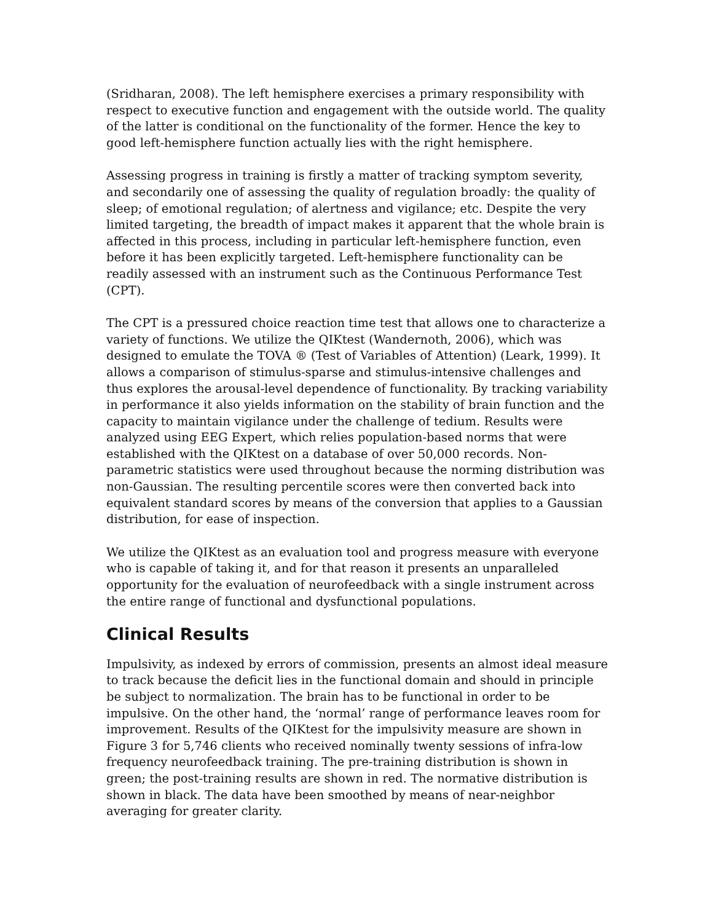(Sridharan, 2008). The left hemisphere exercises a primary responsibility with respect to executive function and engagement with the outside world. The quality of the latter is conditional on the functionality of the former. Hence the key to good left-hemisphere function actually lies with the right hemisphere.
Assessing progress in training is firstly a matter of tracking symptom severity, and secondarily one of assessing the quality of regulation broadly: the quality of sleep; of emotional regulation; of alertness and vigilance; etc. Despite the very limited targeting, the breadth of impact makes it apparent that the whole brain is affected in this process, including in particular left-hemisphere function, even before it has been explicitly targeted. Left-hemisphere functionality can be readily assessed with an instrument such as the Continuous Performance Test (CPT).
The CPT is a pressured choice reaction time test that allows one to characterize a variety of functions. We utilize the QIKtest (Wandernoth, 2006), which was designed to emulate the TOVA ® (Test of Variables of Attention) (Leark, 1999). It allows a comparison of stimulus-sparse and stimulus-intensive challenges and thus explores the arousal-level dependence of functionality. By tracking variability in performance it also yields information on the stability of brain function and the capacity to maintain vigilance under the challenge of tedium. Results were analyzed using EEG Expert, which relies population-based norms that were established with the QIKtest on a database of over 50,000 records. Non-parametric statistics were used throughout because the norming distribution was non-Gaussian. The resulting percentile scores were then converted back into equivalent standard scores by means of the conversion that applies to a Gaussian distribution, for ease of inspection.
We utilize the QIKtest as an evaluation tool and progress measure with everyone who is capable of taking it, and for that reason it presents an unparalleled opportunity for the evaluation of neurofeedback with a single instrument across the entire range of functional and dysfunctional populations.
Clinical Results
Impulsivity, as indexed by errors of commission, presents an almost ideal measure to track because the deficit lies in the functional domain and should in principle be subject to normalization. The brain has to be functional in order to be impulsive. On the other hand, the ‘normal’ range of performance leaves room for improvement. Results of the QIKtest for the impulsivity measure are shown in Figure 3 for 5,746 clients who received nominally twenty sessions of infra-low frequency neurofeedback training. The pre-training distribution is shown in green; the post-training results are shown in red. The normative distribution is shown in black. The data have been smoothed by means of near-neighbor averaging for greater clarity.